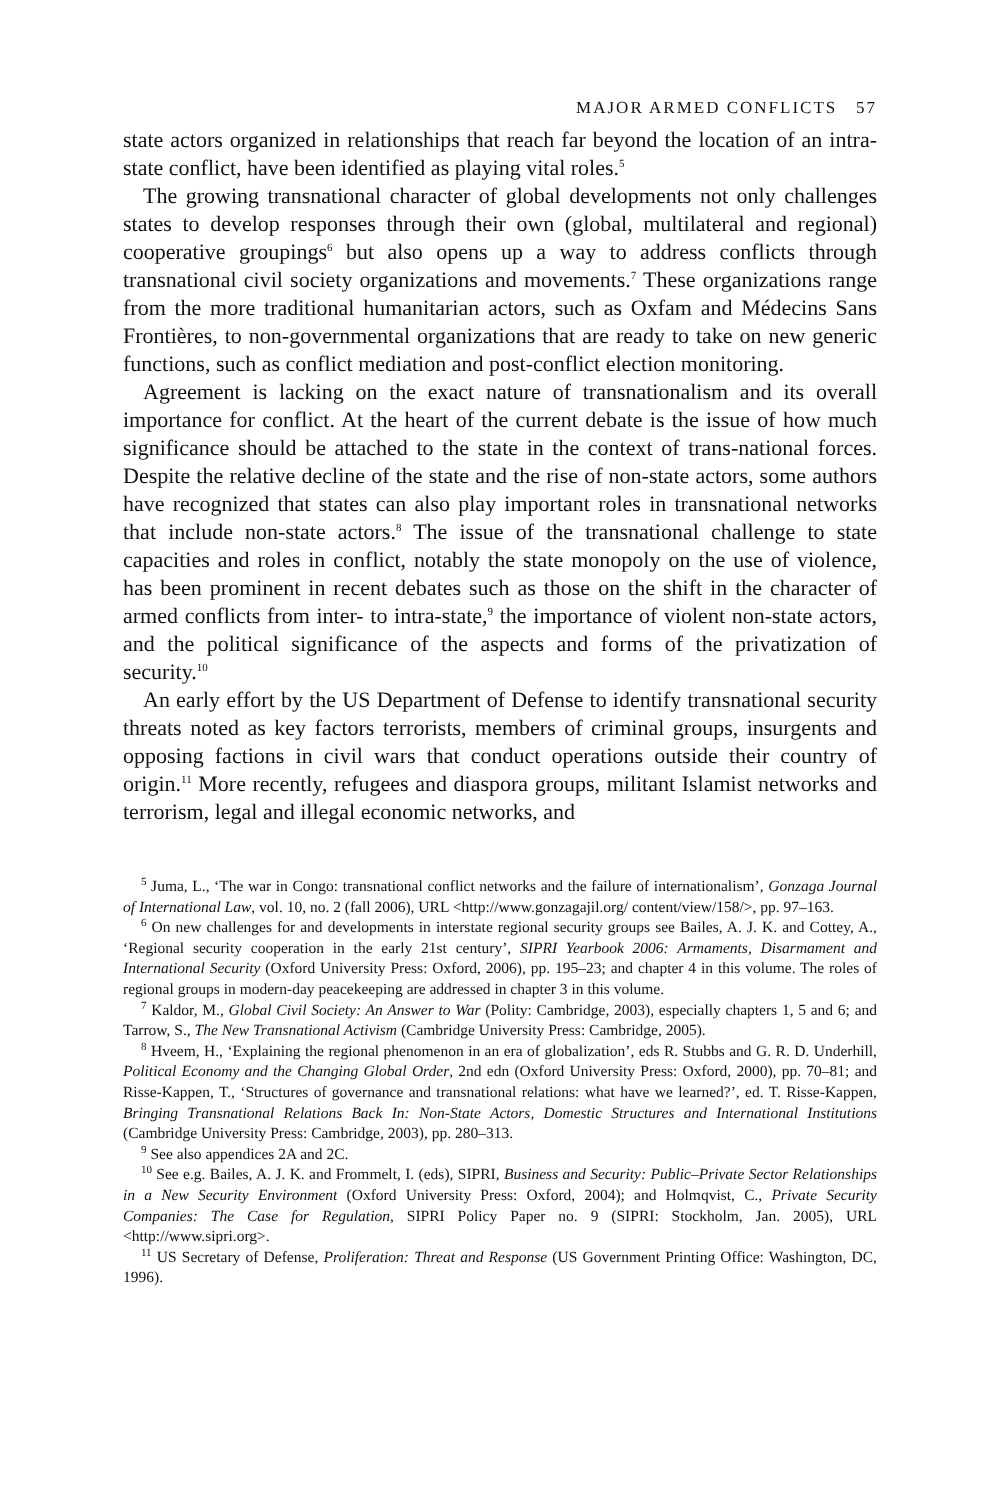MAJOR ARMED CONFLICTS 57
state actors organized in relationships that reach far beyond the location of an intra-state conflict, have been identified as playing vital roles.<sup>5</sup>
The growing transnational character of global developments not only challenges states to develop responses through their own (global, multilateral and regional) cooperative groupings<sup>6</sup> but also opens up a way to address conflicts through transnational civil society organizations and movements.<sup>7</sup> These organizations range from the more traditional humanitarian actors, such as Oxfam and Médecins Sans Frontières, to non-governmental organizations that are ready to take on new generic functions, such as conflict mediation and post-conflict election monitoring.
Agreement is lacking on the exact nature of transnationalism and its overall importance for conflict. At the heart of the current debate is the issue of how much significance should be attached to the state in the context of trans-national forces. Despite the relative decline of the state and the rise of non-state actors, some authors have recognized that states can also play important roles in transnational networks that include non-state actors.<sup>8</sup> The issue of the transnational challenge to state capacities and roles in conflict, notably the state monopoly on the use of violence, has been prominent in recent debates such as those on the shift in the character of armed conflicts from inter- to intra-state,<sup>9</sup> the importance of violent non-state actors, and the political significance of the aspects and forms of the privatization of security.<sup>10</sup>
An early effort by the US Department of Defense to identify transnational security threats noted as key factors terrorists, members of criminal groups, insurgents and opposing factions in civil wars that conduct operations outside their country of origin.<sup>11</sup> More recently, refugees and diaspora groups, militant Islamist networks and terrorism, legal and illegal economic networks, and
<sup>5</sup> Juma, L., ‘The war in Congo: transnational conflict networks and the failure of internationalism’, Gonzaga Journal of International Law, vol. 10, no. 2 (fall 2006), URL <http://www.gonzagajil.org/ content/view/158/>, pp. 97–163.
<sup>6</sup> On new challenges for and developments in interstate regional security groups see Bailes, A. J. K. and Cottey, A., ‘Regional security cooperation in the early 21st century’, SIPRI Yearbook 2006: Armaments, Disarmament and International Security (Oxford University Press: Oxford, 2006), pp. 195–23; and chapter 4 in this volume. The roles of regional groups in modern-day peacekeeping are addressed in chapter 3 in this volume.
<sup>7</sup> Kaldor, M., Global Civil Society: An Answer to War (Polity: Cambridge, 2003), especially chapters 1, 5 and 6; and Tarrow, S., The New Transnational Activism (Cambridge University Press: Cambridge, 2005).
<sup>8</sup> Hveem, H., ‘Explaining the regional phenomenon in an era of globalization’, eds R. Stubbs and G. R. D. Underhill, Political Economy and the Changing Global Order, 2nd edn (Oxford University Press: Oxford, 2000), pp. 70–81; and Risse-Kappen, T., ‘Structures of governance and transnational relations: what have we learned?’, ed. T. Risse-Kappen, Bringing Transnational Relations Back In: Non-State Actors, Domestic Structures and International Institutions (Cambridge University Press: Cambridge, 2003), pp. 280–313.
<sup>9</sup> See also appendices 2A and 2C.
<sup>10</sup> See e.g. Bailes, A. J. K. and Frommelt, I. (eds), SIPRI, Business and Security: Public–Private Sector Relationships in a New Security Environment (Oxford University Press: Oxford, 2004); and Holmqvist, C., Private Security Companies: The Case for Regulation, SIPRI Policy Paper no. 9 (SIPRI: Stockholm, Jan. 2005), URL <http://www.sipri.org>.
<sup>11</sup> US Secretary of Defense, Proliferation: Threat and Response (US Government Printing Office: Washington, DC, 1996).